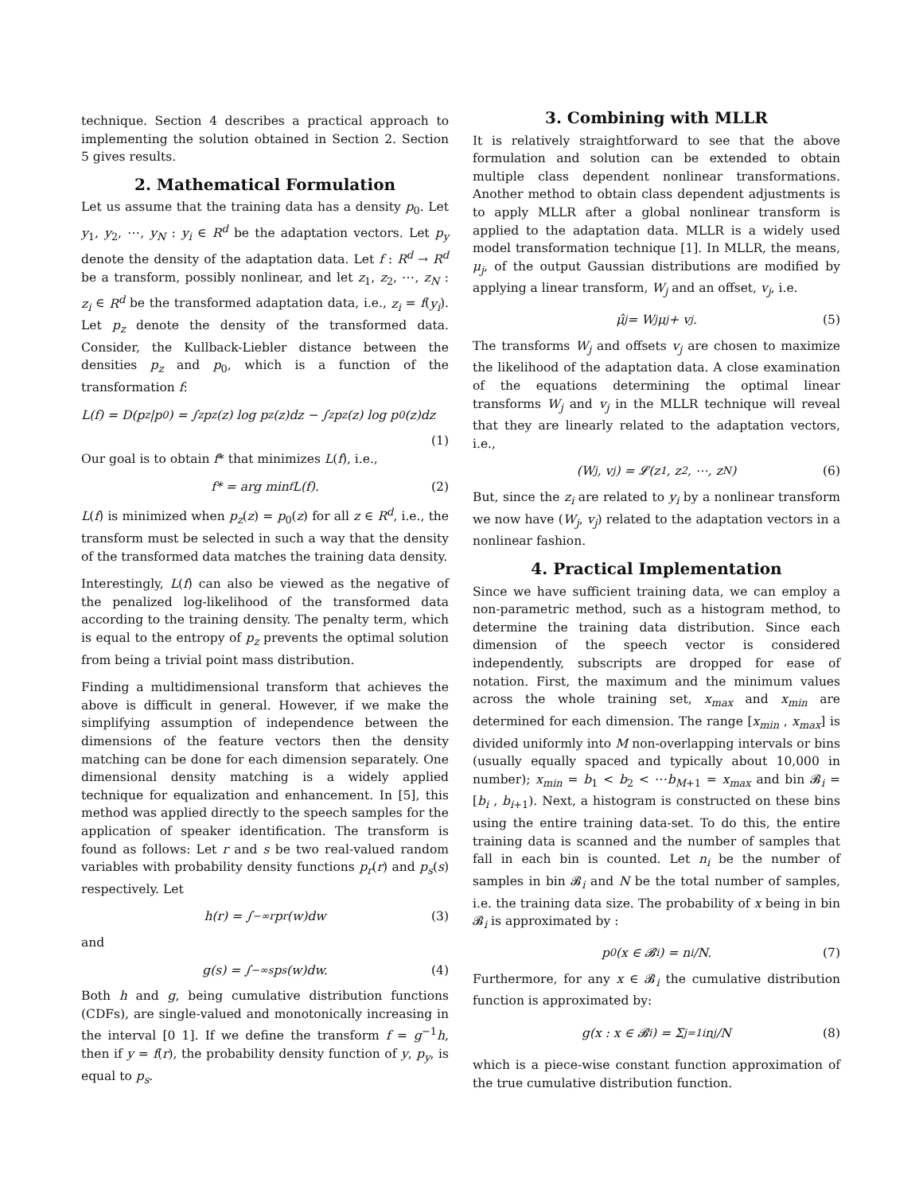technique. Section 4 describes a practical approach to implementing the solution obtained in Section 2. Section 5 gives results.
2. Mathematical Formulation
Let us assume that the training data has a density p<sub>0</sub>. Let y<sub>1</sub>, y<sub>2</sub>, ⋯, y<sub>N</sub> : y<sub>i</sub> ∈ R<sup>d</sup> be the adaptation vectors. Let p<sub>y</sub> denote the density of the adaptation data. Let f : R<sup>d</sup> → R<sup>d</sup> be a transform, possibly nonlinear, and let z<sub>1</sub>, z<sub>2</sub>, ⋯, z<sub>N</sub> : z<sub>i</sub> ∈ R<sup>d</sup> be the transformed adaptation data, i.e., z<sub>i</sub> = f(y<sub>i</sub>). Let p<sub>z</sub> denote the density of the transformed data. Consider, the Kullback-Liebler distance between the densities p<sub>z</sub> and p<sub>0</sub>, which is a function of the transformation f:
L(f) = D(p<sub>z</sub>|p<sub>0</sub>) = ∫<sub>z</sub> p<sub>z</sub>(z) log p<sub>z</sub>(z)dz − ∫<sub>z</sub> p<sub>z</sub>(z) log p<sub>0</sub>(z)dz
(1)
Our goal is to obtain f* that minimizes L(f), i.e.,
f* = arg min<sub>f</sub> L(f). (2)
L(f) is minimized when p<sub>z</sub>(z) = p<sub>0</sub>(z) for all z ∈ R<sup>d</sup>, i.e., the transform must be selected in such a way that the density of the transformed data matches the training data density.
Interestingly, L(f) can also be viewed as the negative of the penalized log-likelihood of the transformed data according to the training density. The penalty term, which is equal to the entropy of p<sub>z</sub> prevents the optimal solution from being a trivial point mass distribution.
Finding a multidimensional transform that achieves the above is difficult in general. However, if we make the simplifying assumption of independence between the dimensions of the feature vectors then the density matching can be done for each dimension separately. One dimensional density matching is a widely applied technique for equalization and enhancement. In [5], this method was applied directly to the speech samples for the application of speaker identification. The transform is found as follows: Let r and s be two real-valued random variables with probability density functions p<sub>r</sub>(r) and p<sub>s</sub>(s) respectively. Let
h(r) = ∫<sub>−∞</sub><sup>r</sup> p<sub>r</sub>(w)dw (3)
and
g(s) = ∫<sub>−∞</sub><sup>s</sup> p<sub>s</sub>(w)dw. (4)
Both h and g, being cumulative distribution functions (CDFs), are single-valued and monotonically increasing in the interval [0 1]. If we define the transform f = g<sup>−1</sup>h, then if y = f(r), the probability density function of y, p<sub>y</sub>, is equal to p<sub>s</sub>.
3. Combining with MLLR
It is relatively straightforward to see that the above formulation and solution can be extended to obtain multiple class dependent nonlinear transformations. Another method to obtain class dependent adjustments is to apply MLLR after a global nonlinear transform is applied to the adaptation data. MLLR is a widely used model transformation technique [1]. In MLLR, the means, μ<sub>j</sub>, of the output Gaussian distributions are modified by applying a linear transform, W<sub>j</sub> and an offset, v<sub>j</sub>, i.e.
μ̂<sub>j</sub> = W<sub>j</sub>μ<sub>j</sub> + v<sub>j</sub>. (5)
The transforms W<sub>j</sub> and offsets v<sub>j</sub> are chosen to maximize the likelihood of the adaptation data. A close examination of the equations determining the optimal linear transforms W<sub>j</sub> and v<sub>j</sub> in the MLLR technique will reveal that they are linearly related to the adaptation vectors, i.e.,
(W<sub>j</sub>, v<sub>j</sub>) = 𝓛(z<sub>1</sub>, z<sub>2</sub>, ⋯, z<sub>N</sub>) (6)
But, since the z<sub>i</sub> are related to y<sub>i</sub> by a nonlinear transform we now have (W<sub>j</sub>, v<sub>j</sub>) related to the adaptation vectors in a nonlinear fashion.
4. Practical Implementation
Since we have sufficient training data, we can employ a non-parametric method, such as a histogram method, to determine the training data distribution. Since each dimension of the speech vector is considered independently, subscripts are dropped for ease of notation. First, the maximum and the minimum values across the whole training set, x<sub>max</sub> and x<sub>min</sub> are determined for each dimension. The range [x<sub>min</sub> , x<sub>max</sub>] is divided uniformly into M non-overlapping intervals or bins (usually equally spaced and typically about 10,000 in number); x<sub>min</sub> = b<sub>1</sub> < b<sub>2</sub> < ⋯b<sub>M+1</sub> = x<sub>max</sub> and bin 𝓑<sub>i</sub> = [b<sub>i</sub> , b<sub>i+1</sub>). Next, a histogram is constructed on these bins using the entire training data-set. To do this, the entire training data is scanned and the number of samples that fall in each bin is counted. Let n<sub>i</sub> be the number of samples in bin 𝓑<sub>i</sub> and N be the total number of samples, i.e. the training data size. The probability of x being in bin 𝓑<sub>i</sub> is approximated by :
p<sub>0</sub>(x ∈ 𝓑<sub>i</sub>) = n<sub>i</sub>/N. (7)
Furthermore, for any x ∈ 𝓑<sub>i</sub> the cumulative distribution function is approximated by:
g(x : x ∈ 𝓑<sub>i</sub>) = Σ<sub>j=1</sub><sup>i</sup> n<sub>j</sub>/N (8)
which is a piece-wise constant function approximation of the true cumulative distribution function.